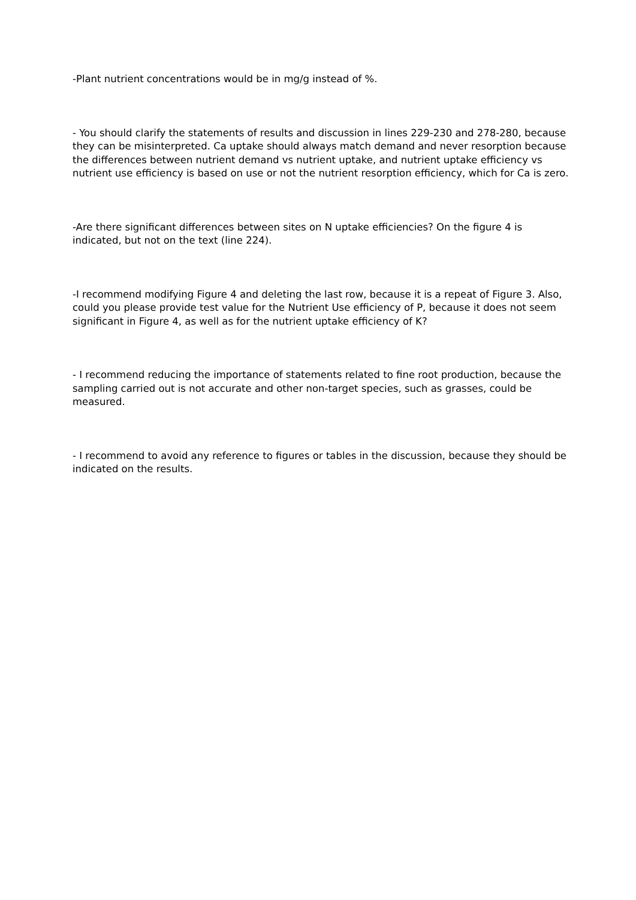-Plant nutrient concentrations would be in mg/g instead of %.
- You should clarify the statements of results and discussion in lines 229-230 and 278-280, because they can be misinterpreted. Ca uptake should always match demand and never resorption because the differences between nutrient demand vs nutrient uptake, and nutrient uptake efficiency vs nutrient use efficiency is based on use or not the nutrient resorption efficiency, which for Ca is zero.
-Are there significant differences between sites on N uptake efficiencies? On the figure 4 is indicated, but not on the text (line 224).
-I recommend modifying Figure 4 and deleting the last row, because it is a repeat of Figure 3. Also, could you please provide test value for the Nutrient Use efficiency of P, because it does not seem significant in Figure 4, as well as for the nutrient uptake efficiency of K?
- I recommend reducing the importance of statements related to fine root production, because the sampling carried out is not accurate and other non-target species, such as grasses, could be measured.
- I recommend to avoid any reference to figures or tables in the discussion, because they should be indicated on the results.